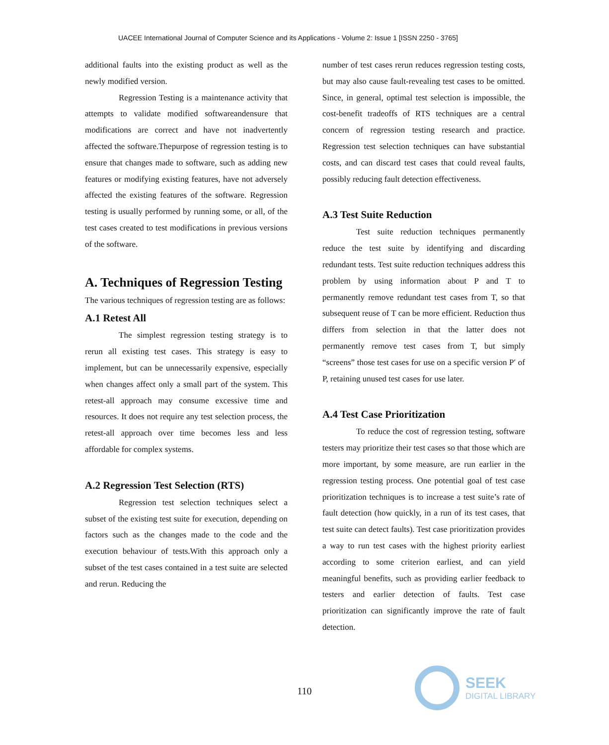UACEE International Journal of Computer Science and its Applications - Volume 2: Issue 1 [ISSN 2250 - 3765]
additional faults into the existing product as well as the newly modified version.
Regression Testing is a maintenance activity that attempts to validate modified softwareandensure that modifications are correct and have not inadvertently affected the software.Thepurpose of regression testing is to ensure that changes made to software, such as adding new features or modifying existing features, have not adversely affected the existing features of the software. Regression testing is usually performed by running some, or all, of the test cases created to test modifications in previous versions of the software.
A. Techniques of Regression Testing
The various techniques of regression testing are as follows:
A.1 Retest All
The simplest regression testing strategy is to rerun all existing test cases. This strategy is easy to implement, but can be unnecessarily expensive, especially when changes affect only a small part of the system. This retest-all approach may consume excessive time and resources. It does not require any test selection process, the retest-all approach over time becomes less and less affordable for complex systems.
A.2 Regression Test Selection (RTS)
Regression test selection techniques select a subset of the existing test suite for execution, depending on factors such as the changes made to the code and the execution behaviour of tests.With this approach only a subset of the test cases contained in a test suite are selected and rerun. Reducing the
number of test cases rerun reduces regression testing costs, but may also cause fault-revealing test cases to be omitted. Since, in general, optimal test selection is impossible, the cost-benefit tradeoffs of RTS techniques are a central concern of regression testing research and practice. Regression test selection techniques can have substantial costs, and can discard test cases that could reveal faults, possibly reducing fault detection effectiveness.
A.3 Test Suite Reduction
Test suite reduction techniques permanently reduce the test suite by identifying and discarding redundant tests. Test suite reduction techniques address this problem by using information about P and T to permanently remove redundant test cases from T, so that subsequent reuse of T can be more efficient. Reduction thus differs from selection in that the latter does not permanently remove test cases from T, but simply “screens” those test cases for use on a specific version P′ of P, retaining unused test cases for use later.
A.4 Test Case Prioritization
To reduce the cost of regression testing, software testers may prioritize their test cases so that those which are more important, by some measure, are run earlier in the regression testing process. One potential goal of test case prioritization techniques is to increase a test suite’s rate of fault detection (how quickly, in a run of its test cases, that test suite can detect faults). Test case prioritization provides a way to run test cases with the highest priority earliest according to some criterion earliest, and can yield meaningful benefits, such as providing earlier feedback to testers and earlier detection of faults. Test case prioritization can significantly improve the rate of fault detection.
110
SEEK
DIGITAL LIBRARY